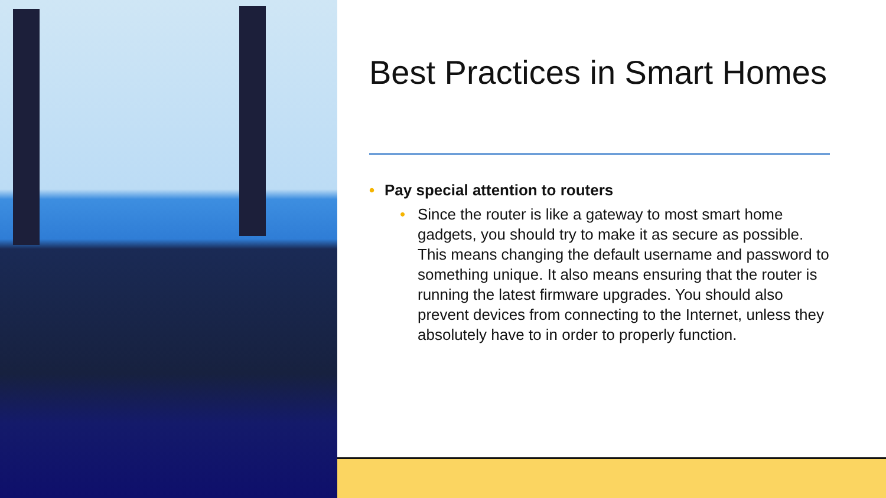Best Practices in Smart Homes
• Pay special attention to routers
• Since the router is like a gateway to most smart home gadgets, you should try to make it as secure as possible. This means changing the default username and password to something unique. It also means ensuring that the router is running the latest firmware upgrades. You should also prevent devices from connecting to the Internet, unless they absolutely have to in order to properly function.